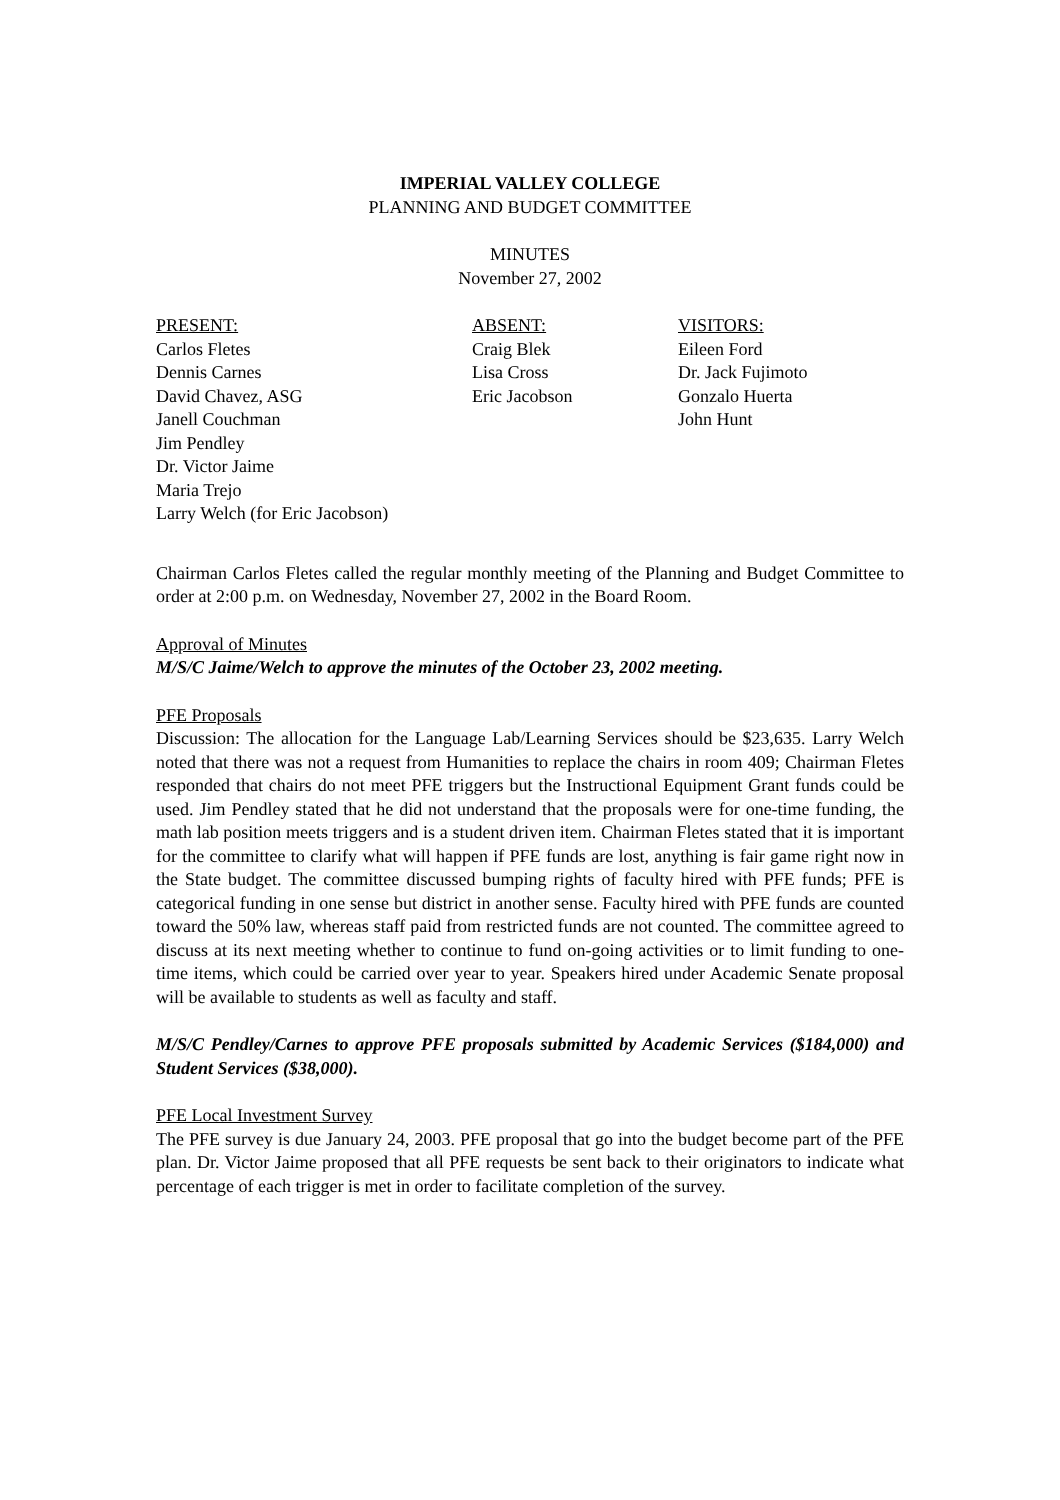IMPERIAL VALLEY COLLEGE
PLANNING AND BUDGET COMMITTEE
MINUTES
November 27, 2002
PRESENT:
Carlos Fletes
Dennis Carnes
David Chavez, ASG
Janell Couchman
Jim Pendley
Dr. Victor Jaime
Maria Trejo
Larry Welch (for Eric Jacobson)
ABSENT:
Craig Blek
Lisa Cross
Eric Jacobson
VISITORS:
Eileen Ford
Dr. Jack Fujimoto
Gonzalo Huerta
John Hunt
Chairman Carlos Fletes called the regular monthly meeting of the Planning and Budget Committee to order at 2:00 p.m. on Wednesday, November 27, 2002 in the Board Room.
Approval of Minutes
M/S/C Jaime/Welch to approve the minutes of the October 23, 2002 meeting.
PFE Proposals
Discussion: The allocation for the Language Lab/Learning Services should be $23,635. Larry Welch noted that there was not a request from Humanities to replace the chairs in room 409; Chairman Fletes responded that chairs do not meet PFE triggers but the Instructional Equipment Grant funds could be used. Jim Pendley stated that he did not understand that the proposals were for one-time funding, the math lab position meets triggers and is a student driven item. Chairman Fletes stated that it is important for the committee to clarify what will happen if PFE funds are lost, anything is fair game right now in the State budget. The committee discussed bumping rights of faculty hired with PFE funds; PFE is categorical funding in one sense but district in another sense. Faculty hired with PFE funds are counted toward the 50% law, whereas staff paid from restricted funds are not counted. The committee agreed to discuss at its next meeting whether to continue to fund on-going activities or to limit funding to one-time items, which could be carried over year to year. Speakers hired under Academic Senate proposal will be available to students as well as faculty and staff.
M/S/C Pendley/Carnes to approve PFE proposals submitted by Academic Services ($184,000) and Student Services ($38,000).
PFE Local Investment Survey
The PFE survey is due January 24, 2003. PFE proposal that go into the budget become part of the PFE plan. Dr. Victor Jaime proposed that all PFE requests be sent back to their originators to indicate what percentage of each trigger is met in order to facilitate completion of the survey.